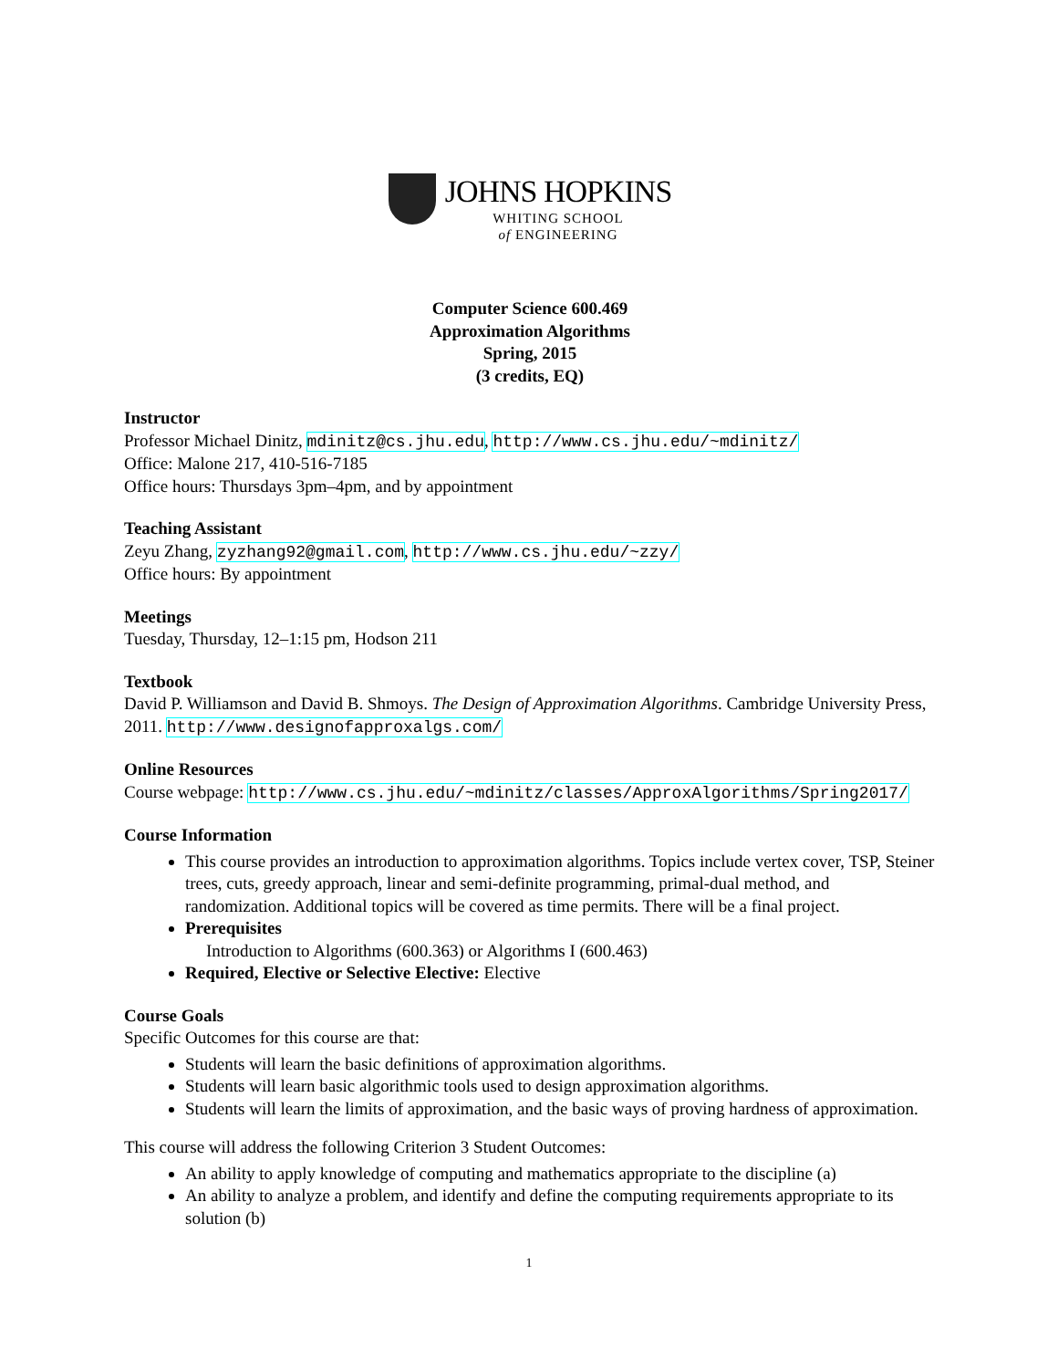JOHNS HOPKINS
WHITING SCHOOL
of ENGINEERING
Computer Science 600.469
Approximation Algorithms
Spring, 2015
(3 credits, EQ)
Instructor
Professor Michael Dinitz, mdinitz@cs.jhu.edu, http://www.cs.jhu.edu/~mdinitz/
Office: Malone 217, 410-516-7185
Office hours: Thursdays 3pm–4pm, and by appointment
Teaching Assistant
Zeyu Zhang, zyzhang92@gmail.com, http://www.cs.jhu.edu/~zzy/
Office hours: By appointment
Meetings
Tuesday, Thursday, 12–1:15 pm, Hodson 211
Textbook
David P. Williamson and David B. Shmoys. The Design of Approximation Algorithms. Cambridge University Press, 2011. http://www.designofapproxalgs.com/
Online Resources
Course webpage: http://www.cs.jhu.edu/~mdinitz/classes/ApproxAlgorithms/Spring2017/
Course Information
This course provides an introduction to approximation algorithms. Topics include vertex cover, TSP, Steiner trees, cuts, greedy approach, linear and semi-definite programming, primal-dual method, and randomization. Additional topics will be covered as time permits. There will be a final project.
Prerequisites
Introduction to Algorithms (600.363) or Algorithms I (600.463)
Required, Elective or Selective Elective: Elective
Course Goals
Specific Outcomes for this course are that:
Students will learn the basic definitions of approximation algorithms.
Students will learn basic algorithmic tools used to design approximation algorithms.
Students will learn the limits of approximation, and the basic ways of proving hardness of approximation.
This course will address the following Criterion 3 Student Outcomes:
An ability to apply knowledge of computing and mathematics appropriate to the discipline (a)
An ability to analyze a problem, and identify and define the computing requirements appropriate to its solution (b)
1